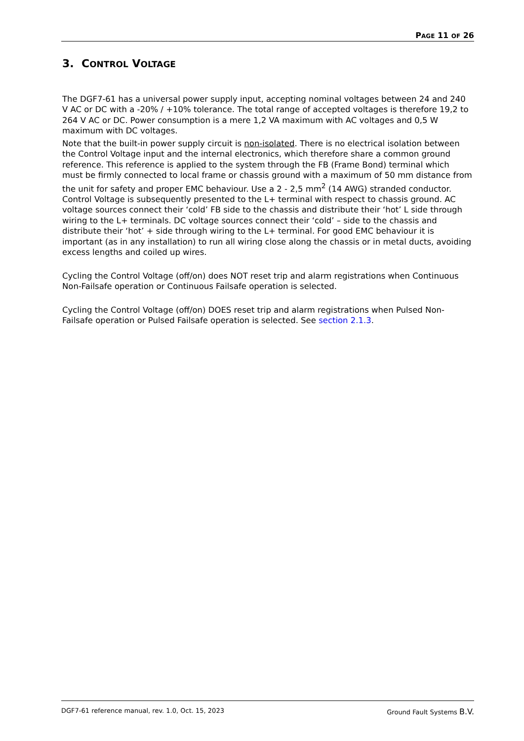PAGE 11 OF 26
3. CONTROL VOLTAGE
The DGF7-61 has a universal power supply input, accepting nominal voltages between 24 and 240 V AC or DC with a -20% / +10% tolerance. The total range of accepted voltages is therefore 19,2 to 264 V AC or DC. Power consumption is a mere 1,2 VA maximum with AC voltages and 0,5 W maximum with DC voltages.
Note that the built-in power supply circuit is non-isolated. There is no electrical isolation between the Control Voltage input and the internal electronics, which therefore share a common ground reference. This reference is applied to the system through the FB (Frame Bond) terminal which must be firmly connected to local frame or chassis ground with a maximum of 50 mm distance from the unit for safety and proper EMC behaviour. Use a 2 - 2,5 mm<sup>2</sup> (14 AWG) stranded conductor. Control Voltage is subsequently presented to the L+ terminal with respect to chassis ground. AC voltage sources connect their ‘cold’ FB side to the chassis and distribute their ‘hot’ L side through wiring to the L+ terminals. DC voltage sources connect their ‘cold’ – side to the chassis and distribute their ‘hot’ + side through wiring to the L+ terminal. For good EMC behaviour it is important (as in any installation) to run all wiring close along the chassis or in metal ducts, avoiding excess lengths and coiled up wires.
Cycling the Control Voltage (off/on) does NOT reset trip and alarm registrations when Continuous Non-Failsafe operation or Continuous Failsafe operation is selected.
Cycling the Control Voltage (off/on) DOES reset trip and alarm registrations when Pulsed Non-Failsafe operation or Pulsed Failsafe operation is selected. See section 2.1.3.
DGF7-61 reference manual, rev. 1.0, Oct. 15, 2023 Ground Fault Systems B.V.